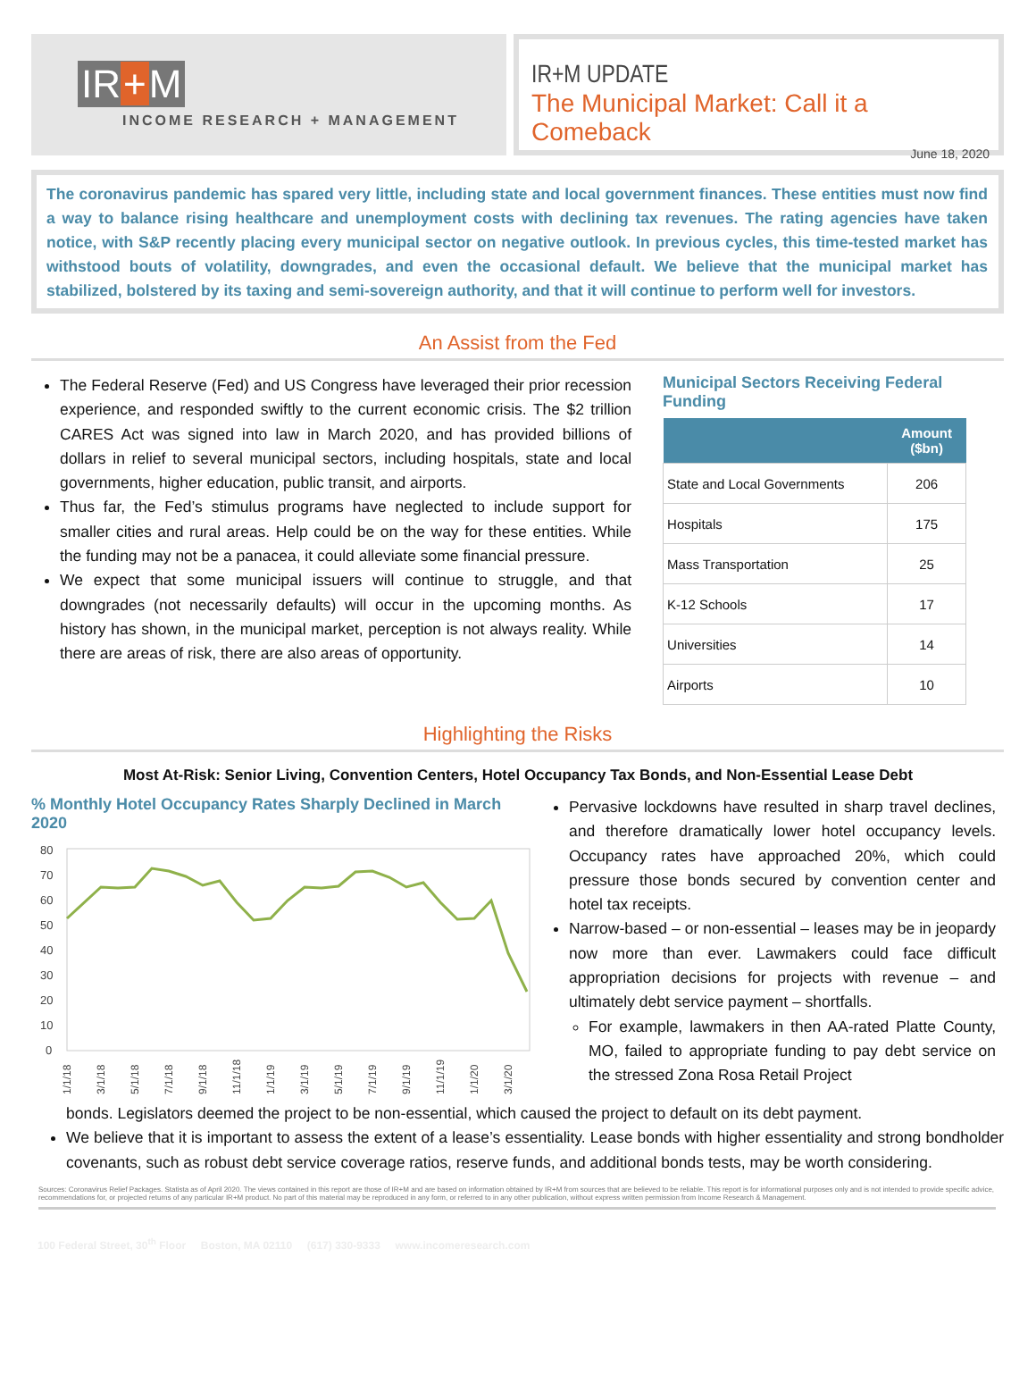IR + M
INCOME RESEARCH + MANAGEMENT
IR+M UPDATE
The Municipal Market: Call it a Comeback
June 18, 2020
The coronavirus pandemic has spared very little, including state and local government finances. These entities must now find a way to balance rising healthcare and unemployment costs with declining tax revenues. The rating agencies have taken notice, with S&P recently placing every municipal sector on negative outlook. In previous cycles, this time-tested market has withstood bouts of volatility, downgrades, and even the occasional default. We believe that the municipal market has stabilized, bolstered by its taxing and semi-sovereign authority, and that it will continue to perform well for investors.
An Assist from the Fed
The Federal Reserve (Fed) and US Congress have leveraged their prior recession experience, and responded swiftly to the current economic crisis. The $2 trillion CARES Act was signed into law in March 2020, and has provided billions of dollars in relief to several municipal sectors, including hospitals, state and local governments, higher education, public transit, and airports.
Thus far, the Fed’s stimulus programs have neglected to include support for smaller cities and rural areas. Help could be on the way for these entities. While the funding may not be a panacea, it could alleviate some financial pressure.
We expect that some municipal issuers will continue to struggle, and that downgrades (not necessarily defaults) will occur in the upcoming months. As history has shown, in the municipal market, perception is not always reality. While there are areas of risk, there are also areas of opportunity.
Municipal Sectors Receiving Federal Funding
| | Amount ($bn) |
| --- | --- |
| State and Local Governments | 206 |
| Hospitals | 175 |
| Mass Transportation | 25 |
| K-12 Schools | 17 |
| Universities | 14 |
| Airports | 10 |
Highlighting the Risks
Most At-Risk: Senior Living, Convention Centers, Hotel Occupancy Tax Bonds, and Non-Essential Lease Debt
% Monthly Hotel Occupancy Rates Sharply Declined in March 2020
80
70
60
50
40
30
20
10
0
1/1/18
3/1/18
5/1/18
7/1/18
9/1/18
11/1/18
1/1/19
3/1/19
5/1/19
7/1/19
9/1/19
11/1/19
1/1/20
3/1/20
Pervasive lockdowns have resulted in sharp travel declines, and therefore dramatically lower hotel occupancy levels. Occupancy rates have approached 20%, which could pressure those bonds secured by convention center and hotel tax receipts.
Narrow-based – or non-essential – leases may be in jeopardy now more than ever. Lawmakers could face difficult appropriation decisions for projects with revenue – and ultimately debt service payment – shortfalls.
For example, lawmakers in then AA-rated Platte County, MO, failed to appropriate funding to pay debt service on the stressed Zona Rosa Retail Project
bonds. Legislators deemed the project to be non-essential, which caused the project to default on its debt payment.
We believe that it is important to assess the extent of a lease’s essentiality. Lease bonds with higher essentiality and strong bondholder covenants, such as robust debt service coverage ratios, reserve funds, and additional bonds tests, may be worth considering.
Sources: Coronavirus Relief Packages. Statista as of April 2020. The views contained in this report are those of IR+M and are based on information obtained by IR+M from sources that are believed to be reliable. This report is for informational purposes only and is not intended to provide specific advice, recommendations for, or projected returns of any particular IR+M product. No part of this material may be reproduced in any form, or referred to in any other publication, without express written permission from Income Research & Management.
100 Federal Street, 30<sup>th</sup> Floor Boston, MA 02110 (617) 330-9333 www.incomeresearch.com